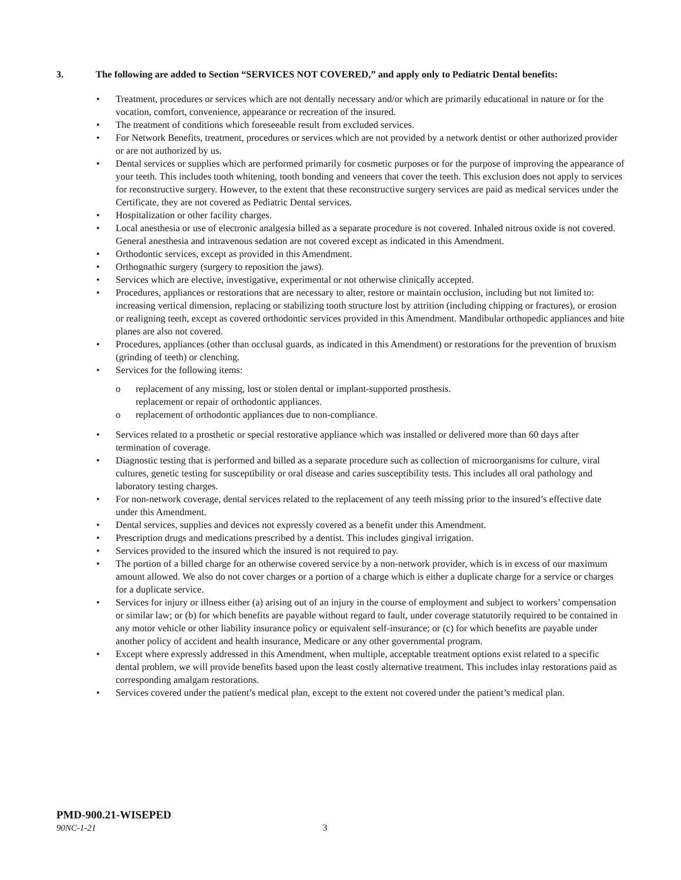3. The following are added to Section “SERVICES NOT COVERED,” and apply only to Pediatric Dental benefits:
• Treatment, procedures or services which are not dentally necessary and/or which are primarily educational in nature or for the vocation, comfort, convenience, appearance or recreation of the insured.
• The treatment of conditions which foreseeable result from excluded services.
• For Network Benefits, treatment, procedures or services which are not provided by a network dentist or other authorized provider or are not authorized by us.
• Dental services or supplies which are performed primarily for cosmetic purposes or for the purpose of improving the appearance of your teeth. This includes tooth whitening, tooth bonding and veneers that cover the teeth. This exclusion does not apply to services for reconstructive surgery. However, to the extent that these reconstructive surgery services are paid as medical services under the Certificate, they are not covered as Pediatric Dental services.
• Hospitalization or other facility charges.
• Local anesthesia or use of electronic analgesia billed as a separate procedure is not covered. Inhaled nitrous oxide is not covered. General anesthesia and intravenous sedation are not covered except as indicated in this Amendment.
• Orthodontic services, except as provided in this Amendment.
• Orthognathic surgery (surgery to reposition the jaws).
• Services which are elective, investigative, experimental or not otherwise clinically accepted.
• Procedures, appliances or restorations that are necessary to alter, restore or maintain occlusion, including but not limited to: increasing vertical dimension, replacing or stabilizing tooth structure lost by attrition (including chipping or fractures), or erosion or realigning teeth, except as covered orthodontic services provided in this Amendment. Mandibular orthopedic appliances and bite planes are also not covered.
• Procedures, appliances (other than occlusal guards, as indicated in this Amendment) or restorations for the prevention of bruxism (grinding of teeth) or clenching.
• Services for the following items:
o replacement of any missing, lost or stolen dental or implant-supported prosthesis.
replacement or repair of orthodontic appliances.
o replacement of orthodontic appliances due to non-compliance.
• Services related to a prosthetic or special restorative appliance which was installed or delivered more than 60 days after termination of coverage.
• Diagnostic testing that is performed and billed as a separate procedure such as collection of microorganisms for culture, viral cultures, genetic testing for susceptibility or oral disease and caries susceptibility tests. This includes all oral pathology and laboratory testing charges.
• For non-network coverage, dental services related to the replacement of any teeth missing prior to the insured’s effective date under this Amendment.
• Dental services, supplies and devices not expressly covered as a benefit under this Amendment.
• Prescription drugs and medications prescribed by a dentist. This includes gingival irrigation.
• Services provided to the insured which the insured is not required to pay.
• The portion of a billed charge for an otherwise covered service by a non-network provider, which is in excess of our maximum amount allowed. We also do not cover charges or a portion of a charge which is either a duplicate charge for a service or charges for a duplicate service.
• Services for injury or illness either (a) arising out of an injury in the course of employment and subject to workers’ compensation or similar law; or (b) for which benefits are payable without regard to fault, under coverage statutorily required to be contained in any motor vehicle or other liability insurance policy or equivalent self-insurance; or (c) for which benefits are payable under another policy of accident and health insurance, Medicare or any other governmental program.
• Except where expressly addressed in this Amendment, when multiple, acceptable treatment options exist related to a specific dental problem, we will provide benefits based upon the least costly alternative treatment. This includes inlay restorations paid as corresponding amalgam restorations.
• Services covered under the patient’s medical plan, except to the extent not covered under the patient’s medical plan.
PMD-900.21-WISEPED
90NC-1-21 3